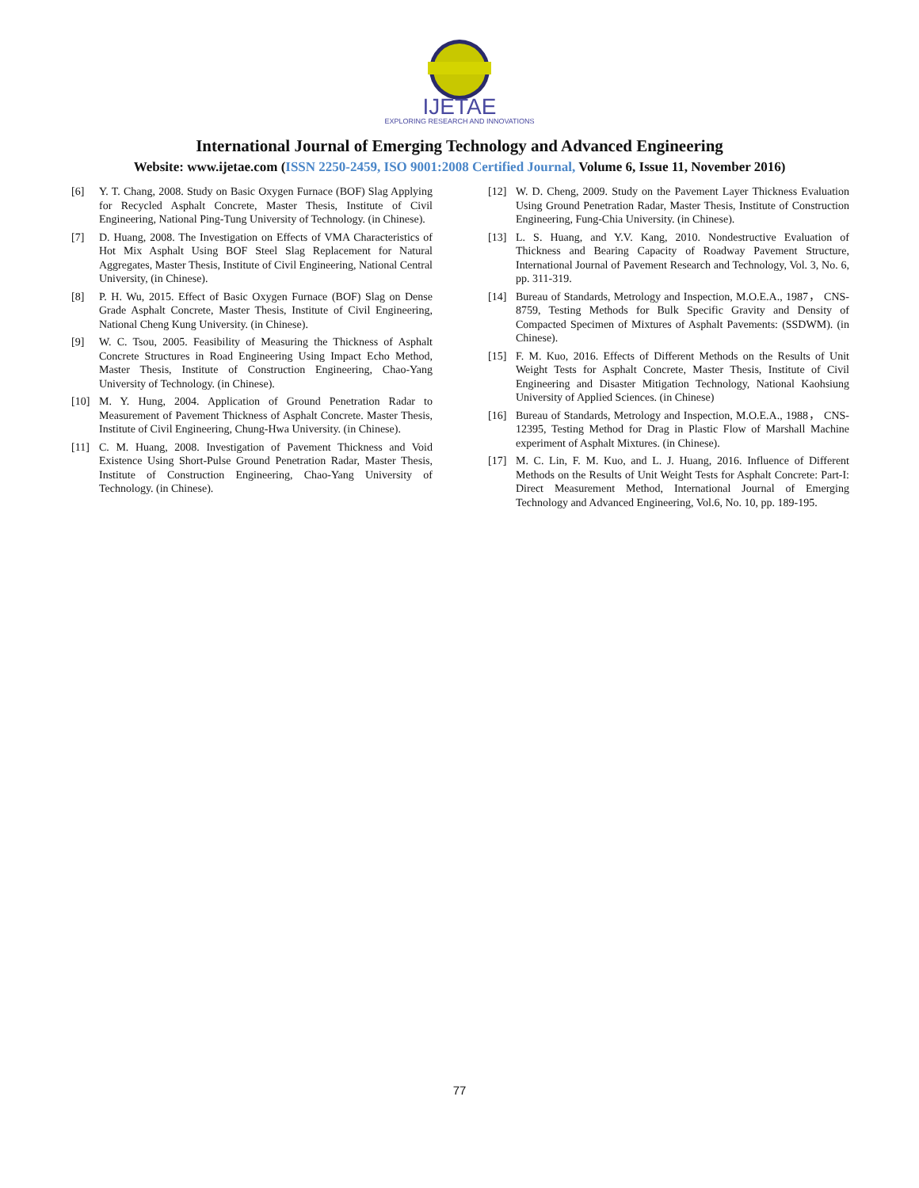IJETAE
EXPLORING RESEARCH AND INNOVATIONS
International Journal of Emerging Technology and Advanced Engineering
Website: www.ijetae.com (ISSN 2250-2459, ISO 9001:2008 Certified Journal, Volume 6, Issue 11, November 2016)
[6] Y. T. Chang, 2008. Study on Basic Oxygen Furnace (BOF) Slag Applying for Recycled Asphalt Concrete, Master Thesis, Institute of Civil Engineering, National Ping-Tung University of Technology. (in Chinese).
[7] D. Huang, 2008. The Investigation on Effects of VMA Characteristics of Hot Mix Asphalt Using BOF Steel Slag Replacement for Natural Aggregates, Master Thesis, Institute of Civil Engineering, National Central University, (in Chinese).
[8] P. H. Wu, 2015. Effect of Basic Oxygen Furnace (BOF) Slag on Dense Grade Asphalt Concrete, Master Thesis, Institute of Civil Engineering, National Cheng Kung University. (in Chinese).
[9] W. C. Tsou, 2005. Feasibility of Measuring the Thickness of Asphalt Concrete Structures in Road Engineering Using Impact Echo Method, Master Thesis, Institute of Construction Engineering, Chao-Yang University of Technology. (in Chinese).
[10] M. Y. Hung, 2004. Application of Ground Penetration Radar to Measurement of Pavement Thickness of Asphalt Concrete. Master Thesis, Institute of Civil Engineering, Chung-Hwa University. (in Chinese).
[11] C. M. Huang, 2008. Investigation of Pavement Thickness and Void Existence Using Short-Pulse Ground Penetration Radar, Master Thesis, Institute of Construction Engineering, Chao-Yang University of Technology. (in Chinese).
[12] W. D. Cheng, 2009. Study on the Pavement Layer Thickness Evaluation Using Ground Penetration Radar, Master Thesis, Institute of Construction Engineering, Fung-Chia University. (in Chinese).
[13] L. S. Huang, and Y.V. Kang, 2010. Nondestructive Evaluation of Thickness and Bearing Capacity of Roadway Pavement Structure, International Journal of Pavement Research and Technology, Vol. 3, No. 6, pp. 311-319.
[14] Bureau of Standards, Metrology and Inspection, M.O.E.A., 1987， CNS-8759, Testing Methods for Bulk Specific Gravity and Density of Compacted Specimen of Mixtures of Asphalt Pavements: (SSDWM). (in Chinese).
[15] F. M. Kuo, 2016. Effects of Different Methods on the Results of Unit Weight Tests for Asphalt Concrete, Master Thesis, Institute of Civil Engineering and Disaster Mitigation Technology, National Kaohsiung University of Applied Sciences. (in Chinese)
[16] Bureau of Standards, Metrology and Inspection, M.O.E.A., 1988， CNS-12395, Testing Method for Drag in Plastic Flow of Marshall Machine experiment of Asphalt Mixtures. (in Chinese).
[17] M. C. Lin, F. M. Kuo, and L. J. Huang, 2016. Influence of Different Methods on the Results of Unit Weight Tests for Asphalt Concrete: Part-I: Direct Measurement Method, International Journal of Emerging Technology and Advanced Engineering, Vol.6, No. 10, pp. 189-195.
77